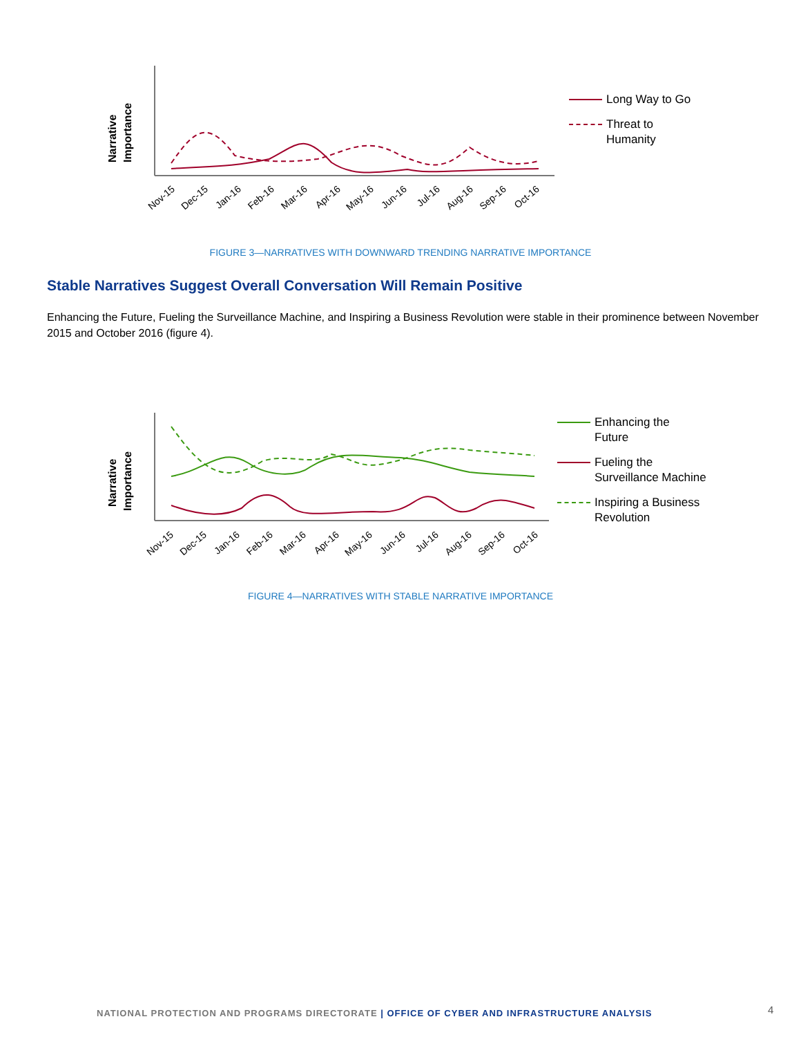Narrative
Importance
Nov-15
Dec-15
Jan-16
Feb-16
Mar-16
Apr-16
May-16
Jun-16
Jul-16
Aug-16
Sep-16
Oct-16
Long Way to Go
Threat to
Humanity
FIGURE 3—NARRATIVES WITH DOWNWARD TRENDING NARRATIVE IMPORTANCE
Stable Narratives Suggest Overall Conversation Will Remain Positive
Enhancing the Future, Fueling the Surveillance Machine, and Inspiring a Business Revolution were stable in their prominence between November 2015 and October 2016 (figure 4).
Narrative
Importance
Nov-15
Dec-15
Jan-16
Feb-16
Mar-16
Apr-16
May-16
Jun-16
Jul-16
Aug-16
Sep-16
Oct-16
Enhancing the
Future
Fueling the
Surveillance Machine
Inspiring a Business
Revolution
FIGURE 4—NARRATIVES WITH STABLE NARRATIVE IMPORTANCE
NATIONAL PROTECTION AND PROGRAMS DIRECTORATE | OFFICE OF CYBER AND INFRASTRUCTURE ANALYSIS
4